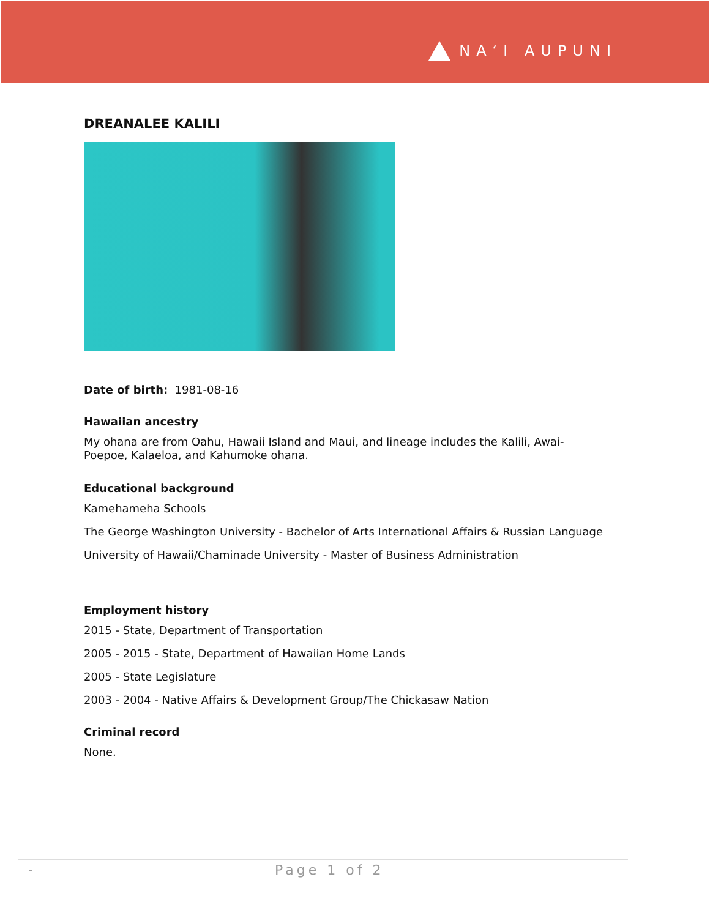NAʻI AUPUNI
DREANALEE KALILI
Date of birth: 1981-08-16
Hawaiian ancestry
My ohana are from Oahu, Hawaii Island and Maui, and lineage includes the Kalili, Awai-Poepoe, Kalaeloa, and Kahumoke ohana.
Educational background
Kamehameha Schools
The George Washington University - Bachelor of Arts International Affairs & Russian Language
University of Hawaii/Chaminade University - Master of Business Administration
Employment history
2015 - State, Department of Transportation
2005 - 2015 - State, Department of Hawaiian Home Lands
2005 - State Legislature
2003 - 2004 - Native Affairs & Development Group/The Chickasaw Nation
Criminal record
None.
- Page 1 of 2